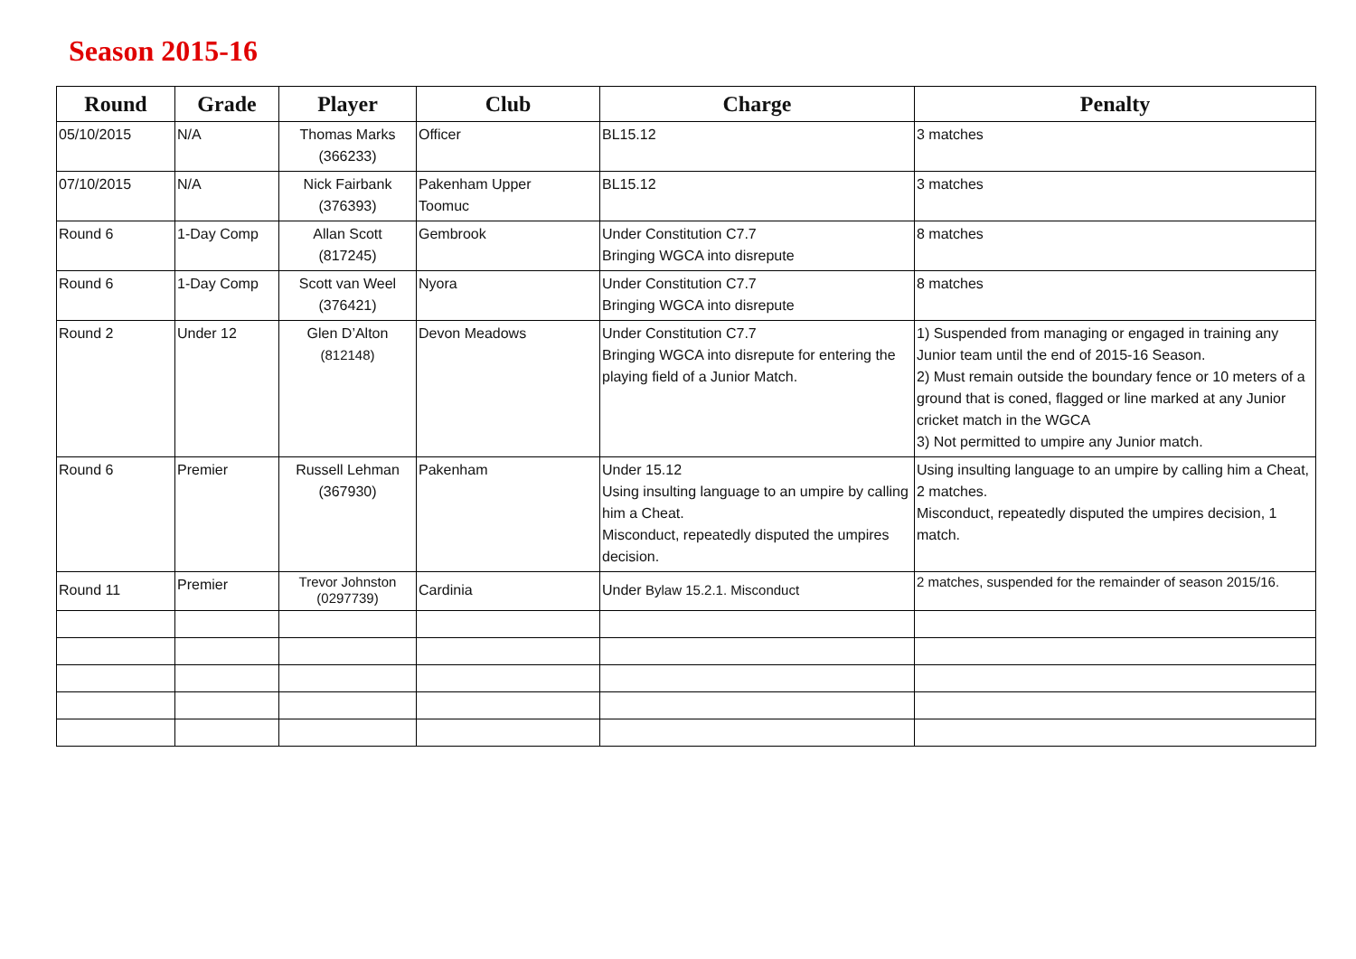Season 2015-16
| Round | Grade | Player | Club | Charge | Penalty |
| --- | --- | --- | --- | --- | --- |
| 05/10/2015 | N/A | Thomas Marks (366233) | Officer | BL15.12 | 3 matches |
| 07/10/2015 | N/A | Nick Fairbank (376393) | Pakenham Upper Toomuc | BL15.12 | 3 matches |
| Round 6 | 1-Day Comp | Allan Scott (817245) | Gembrook | Under Constitution C7.7 Bringing WGCA into disrepute | 8 matches |
| Round 6 | 1-Day Comp | Scott van Weel (376421) | Nyora | Under Constitution C7.7 Bringing WGCA into disrepute | 8 matches |
| Round 2 | Under 12 | Glen D’Alton (812148) | Devon Meadows | Under Constitution C7.7 Bringing WGCA into disrepute for entering the playing field of a Junior Match. | 1) Suspended from managing or engaged in training any Junior team until the end of 2015-16 Season. 2) Must remain outside the boundary fence or 10 meters of a ground that is coned, flagged or line marked at any Junior cricket match in the WGCA 3) Not permitted to umpire any Junior match. |
| Round 6 | Premier | Russell Lehman (367930) | Pakenham | Under 15.12 Using insulting language to an umpire by calling him a Cheat. Misconduct, repeatedly disputed the umpires decision. | Using insulting language to an umpire by calling him a Cheat, 2 matches. Misconduct, repeatedly disputed the umpires decision, 1 match. |
| Round 11 | Premier | Trevor Johnston (0297739) | Cardinia | Under Bylaw 15.2.1. Misconduct | 2 matches, suspended for the remainder of season 2015/16. |